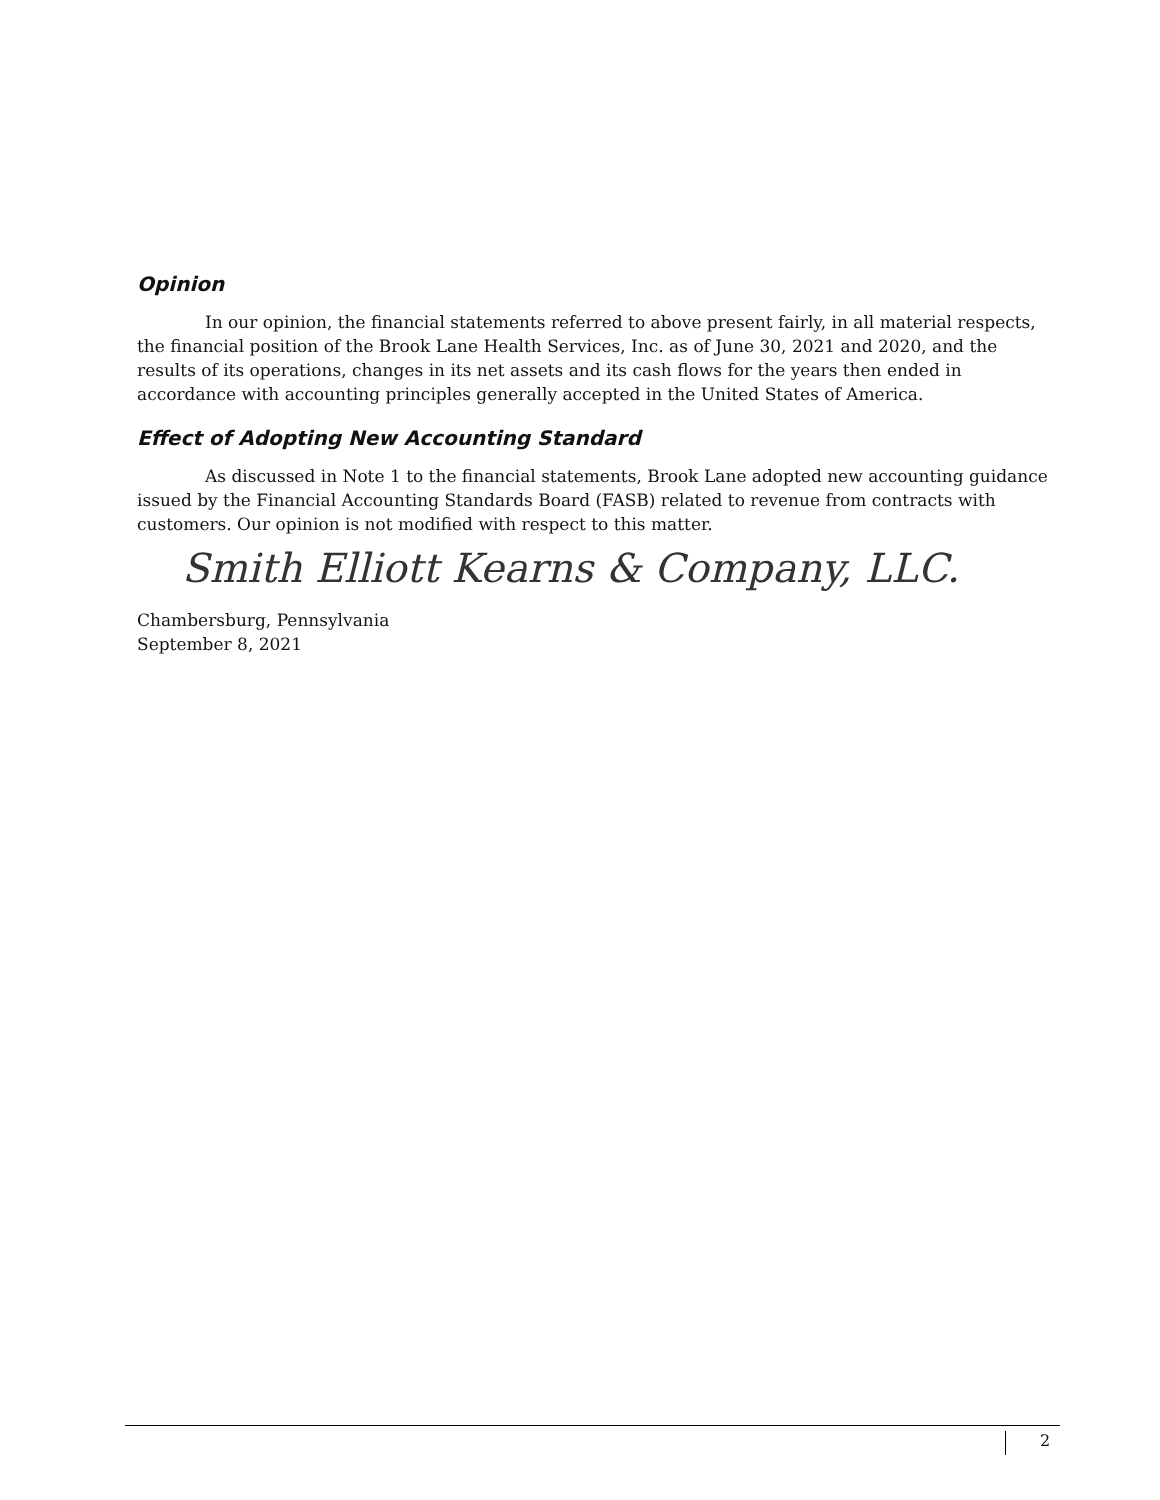Opinion
In our opinion, the financial statements referred to above present fairly, in all material respects, the financial position of the Brook Lane Health Services, Inc. as of June 30, 2021 and 2020, and the results of its operations, changes in its net assets and its cash flows for the years then ended in accordance with accounting principles generally accepted in the United States of America.
Effect of Adopting New Accounting Standard
As discussed in Note 1 to the financial statements, Brook Lane adopted new accounting guidance issued by the Financial Accounting Standards Board (FASB) related to revenue from contracts with customers. Our opinion is not modified with respect to this matter.
Smith Elliott Kearns & Company, LLC.
Chambersburg, Pennsylvania
September 8, 2021
2